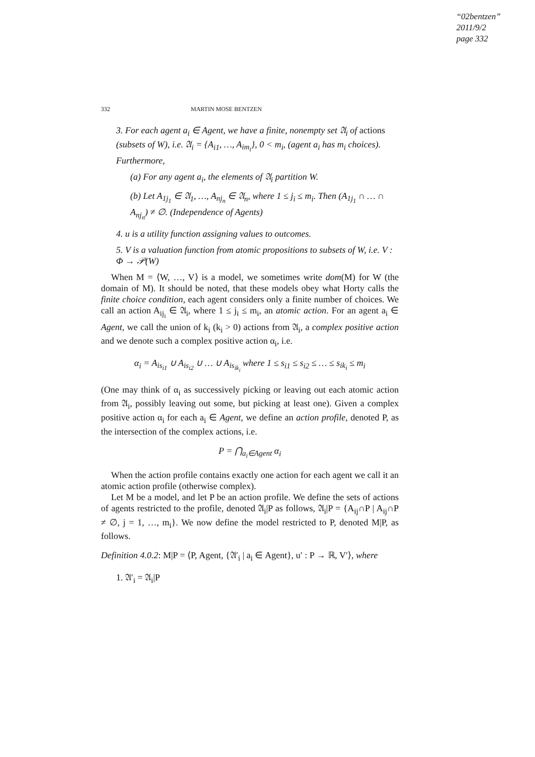“02bentzen”
2011/9/2
page 332
332 MARTIN MOSE BENTZEN
3. For each agent a<sub>i</sub> ∈ Agent, we have a finite, nonempty set 𝔄<sub>i</sub> of actions (subsets of W), i.e. 𝔄<sub>i</sub> = {A<sub>i1</sub>, …, A<sub>im<sub>i</sub></sub>}, 0 < m<sub>i</sub>, (agent a<sub>i</sub> has m<sub>i</sub> choices). Furthermore,
(a) For any agent a<sub>i</sub>, the elements of 𝔄<sub>i</sub> partition W.
(b) Let A<sub>1j<sub>1</sub></sub> ∈ 𝔄<sub>1</sub>, …, A<sub>nj<sub>n</sub></sub> ∈ 𝔄<sub>n</sub>, where 1 ≤ j<sub>i</sub> ≤ m<sub>i</sub>. Then (A<sub>1j<sub>1</sub></sub> ∩ … ∩ A<sub>nj<sub>n</sub></sub>) ≠ ∅. (Independence of Agents)
4. u is a utility function assigning values to outcomes.
5. V is a valuation function from atomic propositions to subsets of W, i.e. V : Φ → 𝒫(W)
When M = ⟨W, …, V⟩ is a model, we sometimes write dom(M) for W (the domain of M). It should be noted, that these models obey what Horty calls the finite choice condition, each agent considers only a finite number of choices. We call an action A<sub>ij<sub>i</sub></sub> ∈ 𝔄<sub>i</sub>, where 1 ≤ j<sub>i</sub> ≤ m<sub>i</sub>, an atomic action. For an agent a<sub>i</sub> ∈ Agent, we call the union of k<sub>i</sub> (k<sub>i</sub> > 0) actions from 𝔄<sub>i</sub>, a complex positive action and we denote such a complex positive action α<sub>i</sub>, i.e.
α<sub>i</sub> = A<sub>is<sub>i1</sub></sub> ∪ A<sub>is<sub>i2</sub></sub> ∪ … ∪ A<sub>is<sub>ik<sub>i</sub></sub></sub> where 1 ≤ s<sub>i1</sub> ≤ s<sub>i2</sub> ≤ … ≤ s<sub>ik<sub>i</sub></sub> ≤ m<sub>i</sub>
(One may think of α<sub>i</sub> as successively picking or leaving out each atomic action from 𝔄<sub>i</sub>, possibly leaving out some, but picking at least one). Given a complex positive action α<sub>i</sub> for each a<sub>i</sub> ∈ Agent, we define an action profile, denoted P, as the intersection of the complex actions, i.e.
P = ⋂<sub>a<sub>i</sub>∈Agent</sub> α<sub>i</sub>
When the action profile contains exactly one action for each agent we call it an atomic action profile (otherwise complex).
Let M be a model, and let P be an action profile. We define the sets of actions of agents restricted to the profile, denoted 𝔄<sub>i</sub>|P as follows, 𝔄<sub>i</sub>|P = {A<sub>ij</sub>∩P | A<sub>ij</sub>∩P ≠ ∅, j = 1, …, m<sub>i</sub>}. We now define the model restricted to P, denoted M|P, as follows.
Definition 4.0.2: M|P = ⟨P, Agent, {𝔄′<sub>i</sub> | a<sub>i</sub> ∈ Agent}, u′ : P → ℝ, V′⟩, where
1. 𝔄′<sub>i</sub> = 𝔄<sub>i</sub>|P